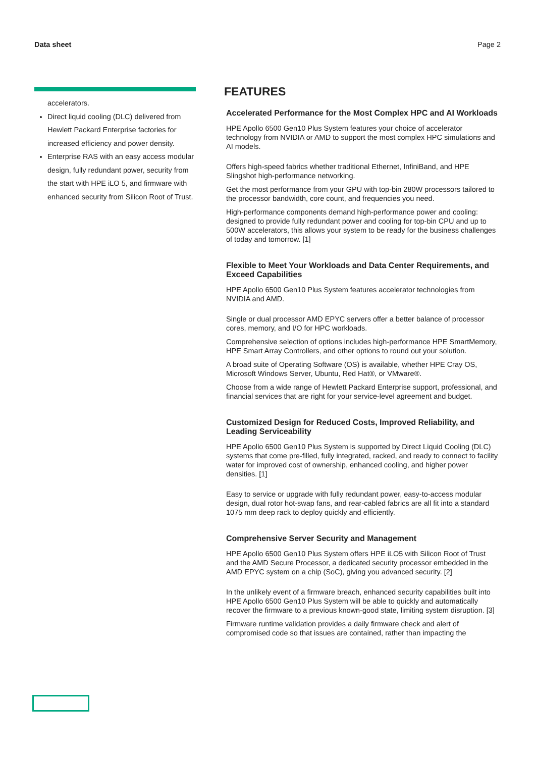Data sheet Page 2
accelerators.
Direct liquid cooling (DLC) delivered from Hewlett Packard Enterprise factories for increased efficiency and power density.
Enterprise RAS with an easy access modular design, fully redundant power, security from the start with HPE iLO 5, and firmware with enhanced security from Silicon Root of Trust.
FEATURES
Accelerated Performance for the Most Complex HPC and AI Workloads
HPE Apollo 6500 Gen10 Plus System features your choice of accelerator technology from NVIDIA or AMD to support the most complex HPC simulations and AI models.
Offers high-speed fabrics whether traditional Ethernet, InfiniBand, and HPE Slingshot high-performance networking.
Get the most performance from your GPU with top-bin 280W processors tailored to the processor bandwidth, core count, and frequencies you need.
High-performance components demand high-performance power and cooling: designed to provide fully redundant power and cooling for top-bin CPU and up to 500W accelerators, this allows your system to be ready for the business challenges of today and tomorrow. [1]
Flexible to Meet Your Workloads and Data Center Requirements, and Exceed Capabilities
HPE Apollo 6500 Gen10 Plus System features accelerator technologies from NVIDIA and AMD.
Single or dual processor AMD EPYC servers offer a better balance of processor cores, memory, and I/O for HPC workloads.
Comprehensive selection of options includes high-performance HPE SmartMemory, HPE Smart Array Controllers, and other options to round out your solution.
A broad suite of Operating Software (OS) is available, whether HPE Cray OS, Microsoft Windows Server, Ubuntu, Red Hat®, or VMware®.
Choose from a wide range of Hewlett Packard Enterprise support, professional, and financial services that are right for your service-level agreement and budget.
Customized Design for Reduced Costs, Improved Reliability, and Leading Serviceability
HPE Apollo 6500 Gen10 Plus System is supported by Direct Liquid Cooling (DLC) systems that come pre-filled, fully integrated, racked, and ready to connect to facility water for improved cost of ownership, enhanced cooling, and higher power densities. [1]
Easy to service or upgrade with fully redundant power, easy-to-access modular design, dual rotor hot-swap fans, and rear-cabled fabrics are all fit into a standard 1075 mm deep rack to deploy quickly and efficiently.
Comprehensive Server Security and Management
HPE Apollo 6500 Gen10 Plus System offers HPE iLO5 with Silicon Root of Trust and the AMD Secure Processor, a dedicated security processor embedded in the AMD EPYC system on a chip (SoC), giving you advanced security. [2]
In the unlikely event of a firmware breach, enhanced security capabilities built into HPE Apollo 6500 Gen10 Plus System will be able to quickly and automatically recover the firmware to a previous known-good state, limiting system disruption. [3]
Firmware runtime validation provides a daily firmware check and alert of compromised code so that issues are contained, rather than impacting the